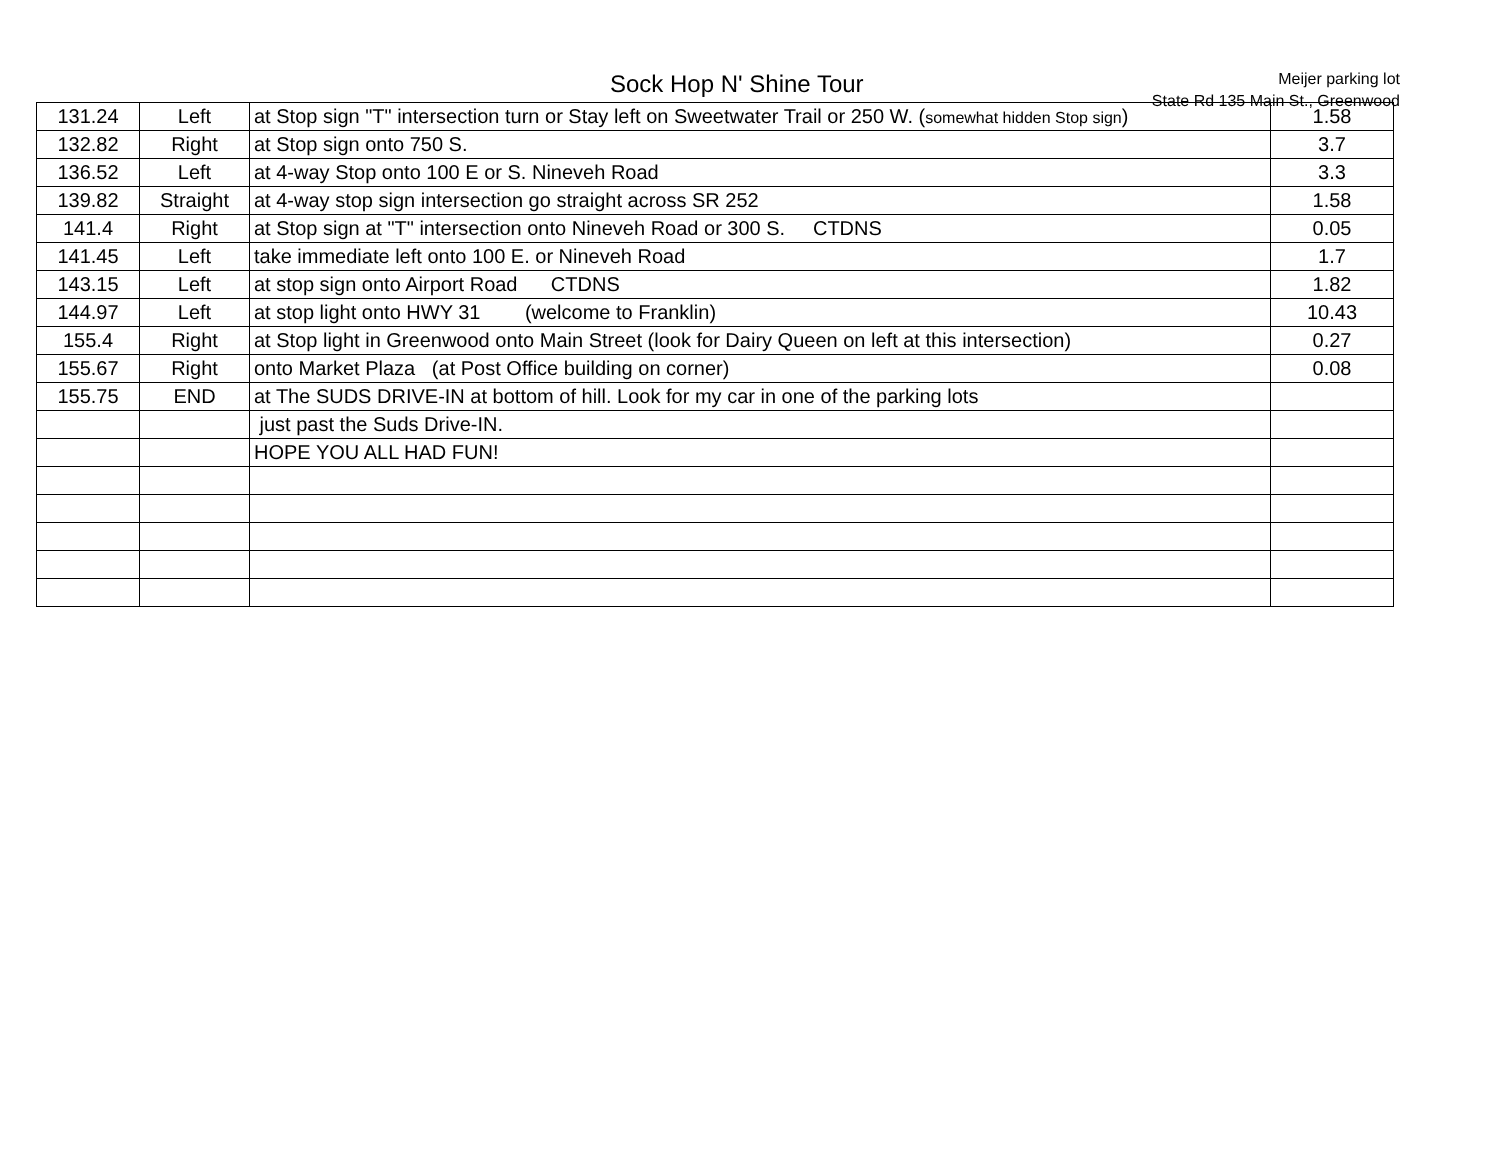Sock Hop N' Shine Tour
Meijer parking lot
State Rd 135 Main St., Greenwood
| 131.24 | Left | at Stop sign "T" intersection turn or Stay left on Sweetwater Trail or 250 W. ( somewhat hidden Stop sign ) | 1.58 |
| 132.82 | Right | at Stop sign onto 750 S. | 3.7 |
| 136.52 | Left | at 4-way Stop onto 100 E or S. Nineveh Road | 3.3 |
| 139.82 | Straight | at 4-way stop sign intersection go straight across SR 252 | 1.58 |
| 141.4 | Right | at Stop sign at "T" intersection onto Nineveh Road or 300 S. CTDNS | 0.05 |
| 141.45 | Left | take immediate left onto 100 E. or Nineveh Road | 1.7 |
| 143.15 | Left | at stop sign onto Airport Road CTDNS | 1.82 |
| 144.97 | Left | at stop light onto HWY 31 (welcome to Franklin) | 10.43 |
| 155.4 | Right | at Stop light in Greenwood onto Main Street (look for Dairy Queen on left at this intersection) | 0.27 |
| 155.67 | Right | onto Market Plaza (at Post Office building on corner) | 0.08 |
| 155.75 | END | at The SUDS DRIVE-IN at bottom of hill. Look for my car in one of the parking lots | |
| | | just past the Suds Drive-IN. | |
| | | HOPE YOU ALL HAD FUN! | |